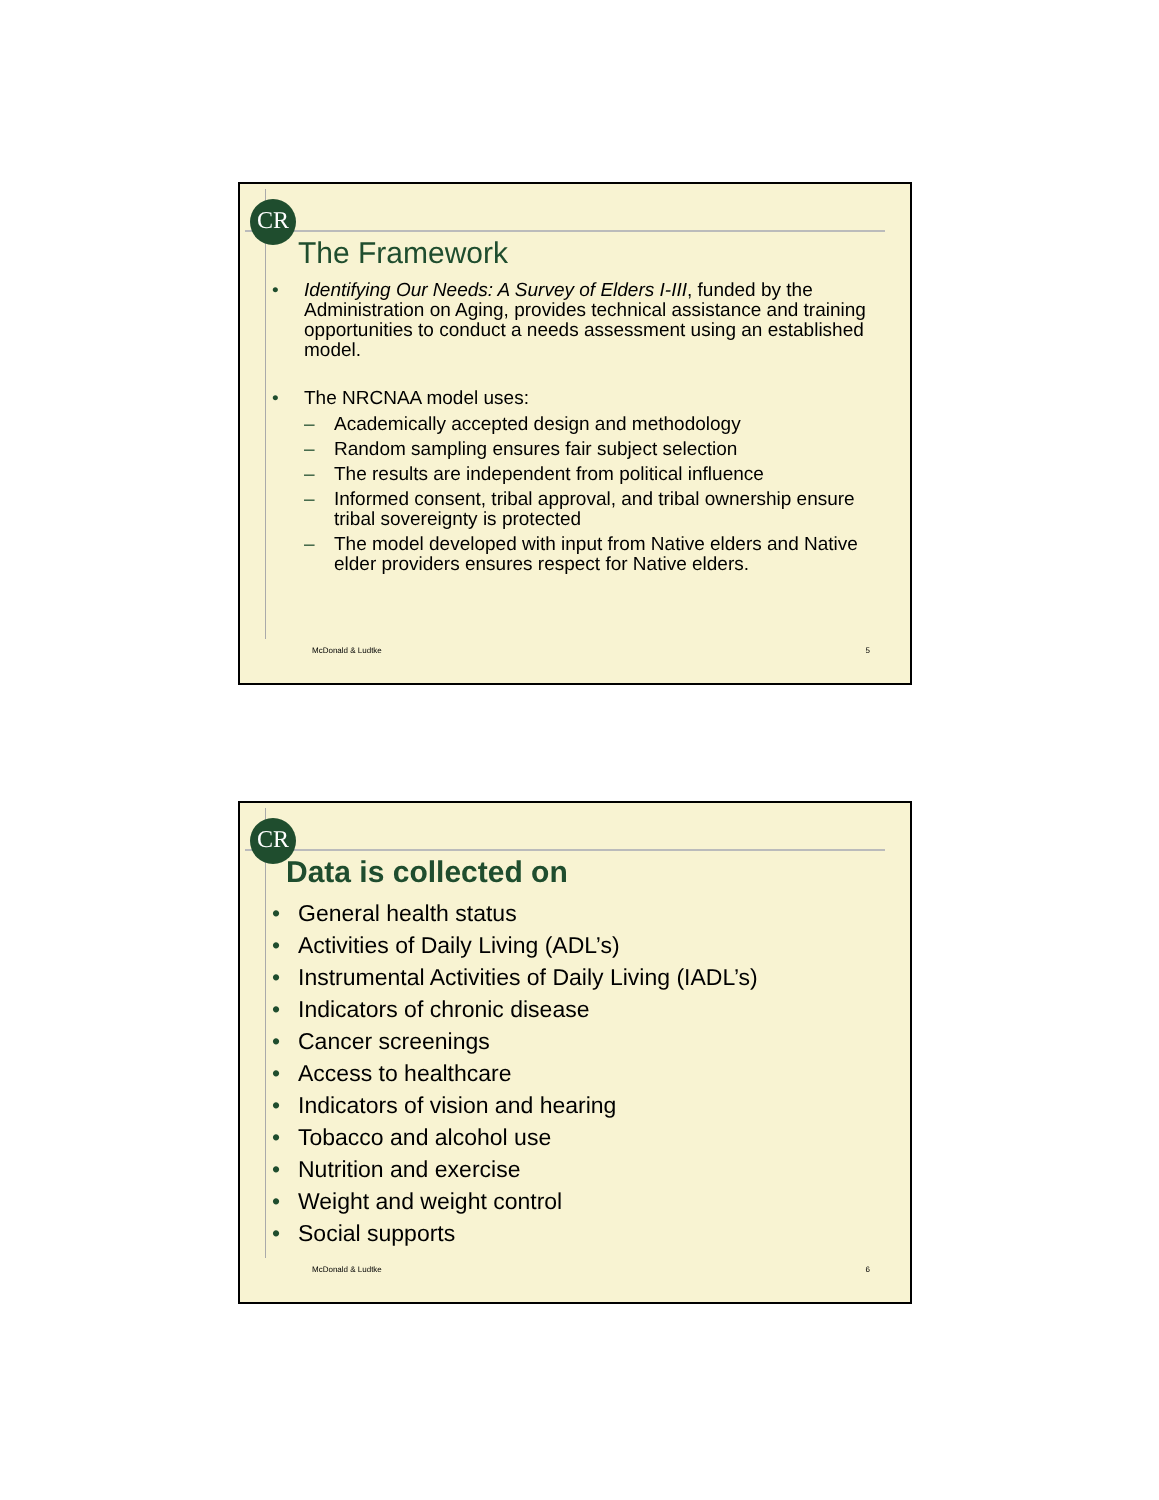CR
The Framework
• Identifying Our Needs: A Survey of Elders I-III, funded by the Administration on Aging, provides technical assistance and training opportunities to conduct a needs assessment using an established model.
• The NRCNAA model uses:
– Academically accepted design and methodology
– Random sampling ensures fair subject selection
– The results are independent from political influence
– Informed consent, tribal approval, and tribal ownership ensure tribal sovereignty is protected
– The model developed with input from Native elders and Native elder providers ensures respect for Native elders.
McDonald & Ludtke 5
CR
Data is collected on
• General health status
• Activities of Daily Living (ADL’s)
• Instrumental Activities of Daily Living (IADL’s)
• Indicators of chronic disease
• Cancer screenings
• Access to healthcare
• Indicators of vision and hearing
• Tobacco and alcohol use
• Nutrition and exercise
• Weight and weight control
• Social supports
McDonald & Ludtke 6